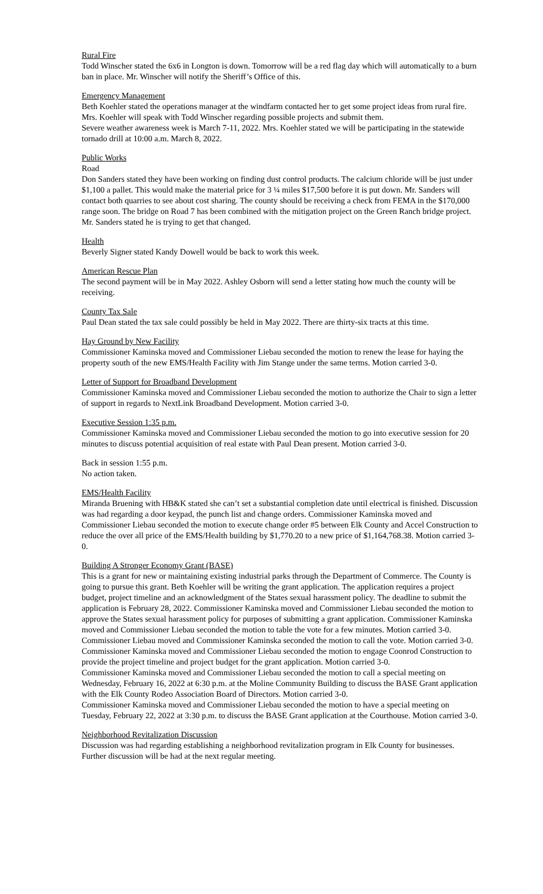Rural Fire
Todd Winscher stated the 6x6 in Longton is down. Tomorrow will be a red flag day which will automatically to a burn ban in place. Mr. Winscher will notify the Sheriff’s Office of this.
Emergency Management
Beth Koehler stated the operations manager at the windfarm contacted her to get some project ideas from rural fire. Mrs. Koehler will speak with Todd Winscher regarding possible projects and submit them.
Severe weather awareness week is March 7-11, 2022. Mrs. Koehler stated we will be participating in the statewide tornado drill at 10:00 a.m. March 8, 2022.
Public Works
Road
Don Sanders stated they have been working on finding dust control products. The calcium chloride will be just under $1,100 a pallet. This would make the material price for 3 ¼ miles $17,500 before it is put down. Mr. Sanders will contact both quarries to see about cost sharing. The county should be receiving a check from FEMA in the $170,000 range soon. The bridge on Road 7 has been combined with the mitigation project on the Green Ranch bridge project. Mr. Sanders stated he is trying to get that changed.
Health
Beverly Signer stated Kandy Dowell would be back to work this week.
American Rescue Plan
The second payment will be in May 2022. Ashley Osborn will send a letter stating how much the county will be receiving.
County Tax Sale
Paul Dean stated the tax sale could possibly be held in May 2022. There are thirty-six tracts at this time.
Hay Ground by New Facility
Commissioner Kaminska moved and Commissioner Liebau seconded the motion to renew the lease for haying the property south of the new EMS/Health Facility with Jim Stange under the same terms. Motion carried 3-0.
Letter of Support for Broadband Development
Commissioner Kaminska moved and Commissioner Liebau seconded the motion to authorize the Chair to sign a letter of support in regards to NextLink Broadband Development. Motion carried 3-0.
Executive Session 1:35 p.m.
Commissioner Kaminska moved and Commissioner Liebau seconded the motion to go into executive session for 20 minutes to discuss potential acquisition of real estate with Paul Dean present. Motion carried 3-0.
Back in session 1:55 p.m.
No action taken.
EMS/Health Facility
Miranda Bruening with HB&K stated she can’t set a substantial completion date until electrical is finished. Discussion was had regarding a door keypad, the punch list and change orders. Commissioner Kaminska moved and Commissioner Liebau seconded the motion to execute change order #5 between Elk County and Accel Construction to reduce the over all price of the EMS/Health building by $1,770.20 to a new price of $1,164,768.38. Motion carried 3-0.
Building A Stronger Economy Grant (BASE)
This is a grant for new or maintaining existing industrial parks through the Department of Commerce. The County is going to pursue this grant. Beth Koehler will be writing the grant application. The application requires a project budget, project timeline and an acknowledgment of the States sexual harassment policy. The deadline to submit the application is February 28, 2022. Commissioner Kaminska moved and Commissioner Liebau seconded the motion to approve the States sexual harassment policy for purposes of submitting a grant application. Commissioner Kaminska moved and Commissioner Liebau seconded the motion to table the vote for a few minutes. Motion carried 3-0. Commissioner Liebau moved and Commissioner Kaminska seconded the motion to call the vote. Motion carried 3-0.
Commissioner Kaminska moved and Commissioner Liebau seconded the motion to engage Coonrod Construction to provide the project timeline and project budget for the grant application. Motion carried 3-0.
Commissioner Kaminska moved and Commissioner Liebau seconded the motion to call a special meeting on Wednesday, February 16, 2022 at 6:30 p.m. at the Moline Community Building to discuss the BASE Grant application with the Elk County Rodeo Association Board of Directors. Motion carried 3-0.
Commissioner Kaminska moved and Commissioner Liebau seconded the motion to have a special meeting on Tuesday, February 22, 2022 at 3:30 p.m. to discuss the BASE Grant application at the Courthouse. Motion carried 3-0.
Neighborhood Revitalization Discussion
Discussion was had regarding establishing a neighborhood revitalization program in Elk County for businesses. Further discussion will be had at the next regular meeting.